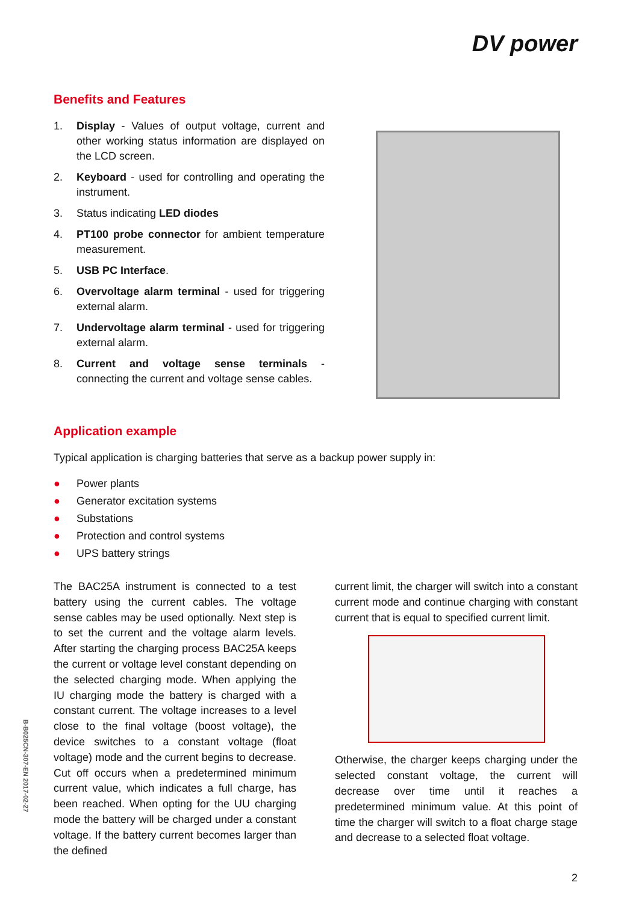DV power
Benefits and Features
1. Display - Values of output voltage, current and other working status information are displayed on the LCD screen.
2. Keyboard - used for controlling and operating the instrument.
3. Status indicating LED diodes
4. PT100 probe connector for ambient temperature measurement.
5. USB PC Interface.
6. Overvoltage alarm terminal - used for triggering external alarm.
7. Undervoltage alarm terminal - used for triggering external alarm.
8. Current and voltage sense terminals - connecting the current and voltage sense cables.
Application example
Typical application is charging batteries that serve as a backup power supply in:
● Power plants
● Generator excitation systems
● Substations
● Protection and control systems
● UPS battery strings
The BAC25A instrument is connected to a test battery using the current cables. The voltage sense cables may be used optionally. Next step is to set the current and the voltage alarm levels. After starting the charging process BAC25A keeps the current or voltage level constant depending on the selected charging mode. When applying the IU charging mode the battery is charged with a constant current. The voltage increases to a level close to the final voltage (boost voltage), the device switches to a constant voltage (float voltage) mode and the current begins to decrease. Cut off occurs when a predetermined minimum current value, which indicates a full charge, has been reached. When opting for the UU charging mode the battery will be charged under a constant voltage. If the battery current becomes larger than the defined
current limit, the charger will switch into a constant current mode and continue charging with constant current that is equal to specified current limit.
Otherwise, the charger keeps charging under the selected constant voltage, the current will decrease over time until it reaches a predetermined minimum value. At this point of time the charger will switch to a float charge stage and decrease to a selected float voltage.
2
B-B025CN-307-EN 2017-02-27